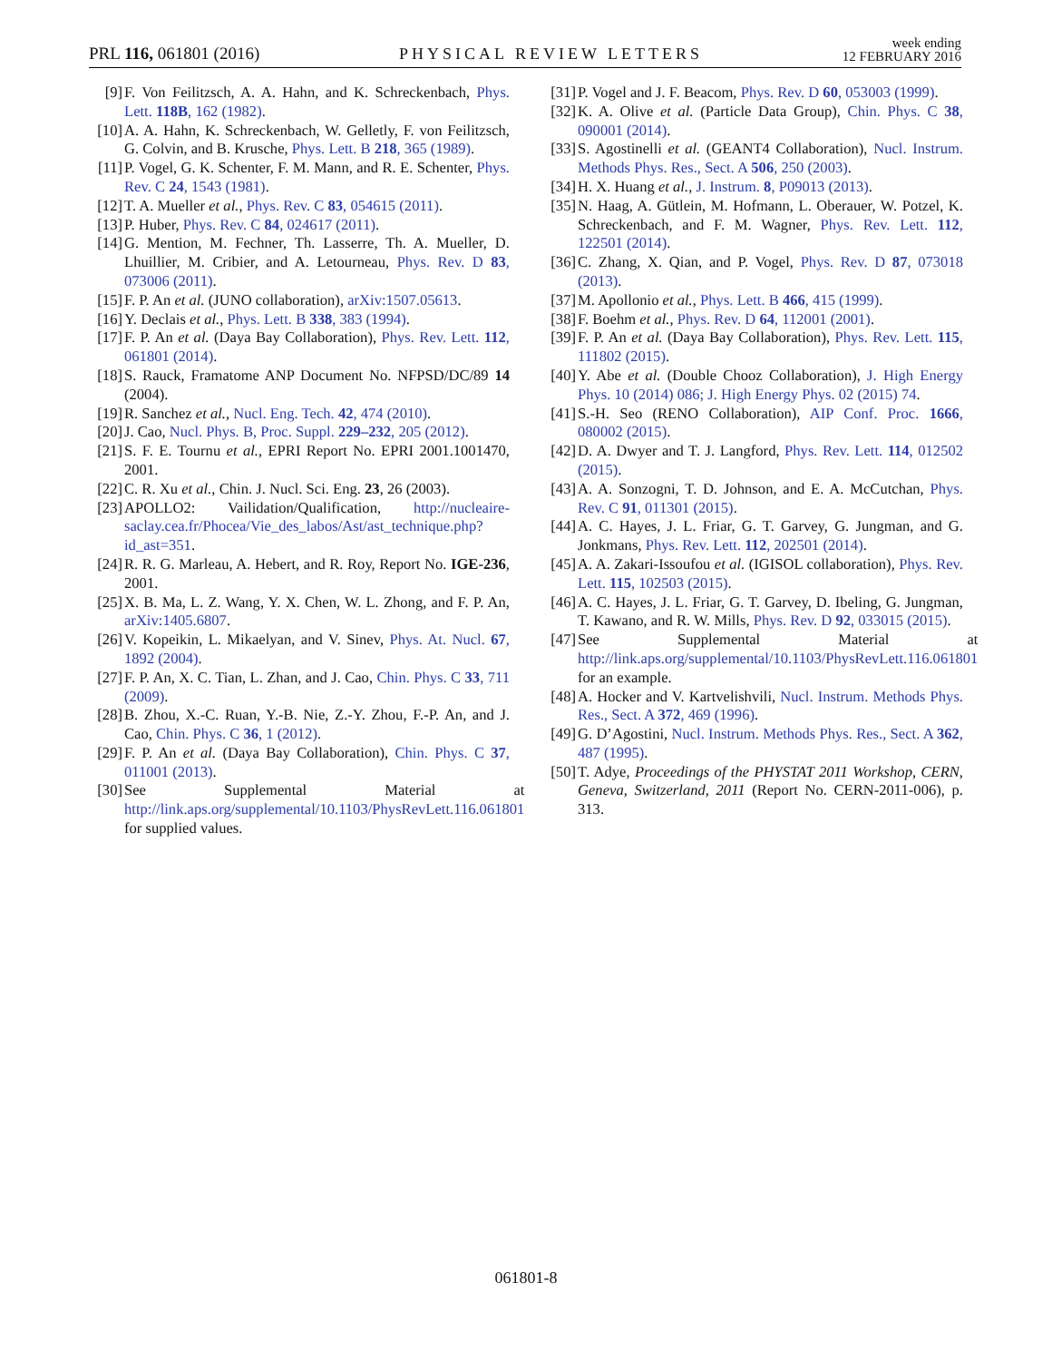PRL 116, 061801 (2016) PHYSICAL REVIEW LETTERS week ending
12 FEBRUARY 2016
[9] F. Von Feilitzsch, A. A. Hahn, and K. Schreckenbach, Phys. Lett. 118B, 162 (1982).
[10] A. A. Hahn, K. Schreckenbach, W. Gelletly, F. von Feilitzsch, G. Colvin, and B. Krusche, Phys. Lett. B 218, 365 (1989).
[11] P. Vogel, G. K. Schenter, F. M. Mann, and R. E. Schenter, Phys. Rev. C 24, 1543 (1981).
[12] T. A. Mueller et al., Phys. Rev. C 83, 054615 (2011).
[13] P. Huber, Phys. Rev. C 84, 024617 (2011).
[14] G. Mention, M. Fechner, Th. Lasserre, Th. A. Mueller, D. Lhuillier, M. Cribier, and A. Letourneau, Phys. Rev. D 83, 073006 (2011).
[15] F. P. An et al. (JUNO collaboration), arXiv:1507.05613.
[16] Y. Declais et al., Phys. Lett. B 338, 383 (1994).
[17] F. P. An et al. (Daya Bay Collaboration), Phys. Rev. Lett. 112, 061801 (2014).
[18] S. Rauck, Framatome ANP Document No. NFPSD/DC/89 14 (2004).
[19] R. Sanchez et al., Nucl. Eng. Tech. 42, 474 (2010).
[20] J. Cao, Nucl. Phys. B, Proc. Suppl. 229–232, 205 (2012).
[21] S. F. E. Tournu et al., EPRI Report No. EPRI 2001.1001470, 2001.
[22] C. R. Xu et al., Chin. J. Nucl. Sci. Eng. 23, 26 (2003).
[23] APOLLO2: Vailidation/Qualification, http://nucleaire-saclay.cea.fr/Phocea/Vie_des_labos/Ast/ast_technique.php?id_ast=351.
[24] R. R. G. Marleau, A. Hebert, and R. Roy, Report No. IGE-236, 2001.
[25] X. B. Ma, L. Z. Wang, Y. X. Chen, W. L. Zhong, and F. P. An, arXiv:1405.6807.
[26] V. Kopeikin, L. Mikaelyan, and V. Sinev, Phys. At. Nucl. 67, 1892 (2004).
[27] F. P. An, X. C. Tian, L. Zhan, and J. Cao, Chin. Phys. C 33, 711 (2009).
[28] B. Zhou, X.-C. Ruan, Y.-B. Nie, Z.-Y. Zhou, F.-P. An, and J. Cao, Chin. Phys. C 36, 1 (2012).
[29] F. P. An et al. (Daya Bay Collaboration), Chin. Phys. C 37, 011001 (2013).
[30] See Supplemental Material at http://link.aps.org/supplemental/10.1103/PhysRevLett.116.061801 for supplied values.
[31] P. Vogel and J. F. Beacom, Phys. Rev. D 60, 053003 (1999).
[32] K. A. Olive et al. (Particle Data Group), Chin. Phys. C 38, 090001 (2014).
[33] S. Agostinelli et al. (GEANT4 Collaboration), Nucl. Instrum. Methods Phys. Res., Sect. A 506, 250 (2003).
[34] H. X. Huang et al., J. Instrum. 8, P09013 (2013).
[35] N. Haag, A. Gütlein, M. Hofmann, L. Oberauer, W. Potzel, K. Schreckenbach, and F. M. Wagner, Phys. Rev. Lett. 112, 122501 (2014).
[36] C. Zhang, X. Qian, and P. Vogel, Phys. Rev. D 87, 073018 (2013).
[37] M. Apollonio et al., Phys. Lett. B 466, 415 (1999).
[38] F. Boehm et al., Phys. Rev. D 64, 112001 (2001).
[39] F. P. An et al. (Daya Bay Collaboration), Phys. Rev. Lett. 115, 111802 (2015).
[40] Y. Abe et al. (Double Chooz Collaboration), J. High Energy Phys. 10 (2014) 086; J. High Energy Phys. 02 (2015) 74.
[41] S.-H. Seo (RENO Collaboration), AIP Conf. Proc. 1666, 080002 (2015).
[42] D. A. Dwyer and T. J. Langford, Phys. Rev. Lett. 114, 012502 (2015).
[43] A. A. Sonzogni, T. D. Johnson, and E. A. McCutchan, Phys. Rev. C 91, 011301 (2015).
[44] A. C. Hayes, J. L. Friar, G. T. Garvey, G. Jungman, and G. Jonkmans, Phys. Rev. Lett. 112, 202501 (2014).
[45] A. A. Zakari-Issoufou et al. (IGISOL collaboration), Phys. Rev. Lett. 115, 102503 (2015).
[46] A. C. Hayes, J. L. Friar, G. T. Garvey, D. Ibeling, G. Jungman, T. Kawano, and R. W. Mills, Phys. Rev. D 92, 033015 (2015).
[47] See Supplemental Material at http://link.aps.org/supplemental/10.1103/PhysRevLett.116.061801 for an example.
[48] A. Hocker and V. Kartvelishvili, Nucl. Instrum. Methods Phys. Res., Sect. A 372, 469 (1996).
[49] G. D’Agostini, Nucl. Instrum. Methods Phys. Res., Sect. A 362, 487 (1995).
[50] T. Adye, Proceedings of the PHYSTAT 2011 Workshop, CERN, Geneva, Switzerland, 2011 (Report No. CERN-2011-006), p. 313.
061801-8